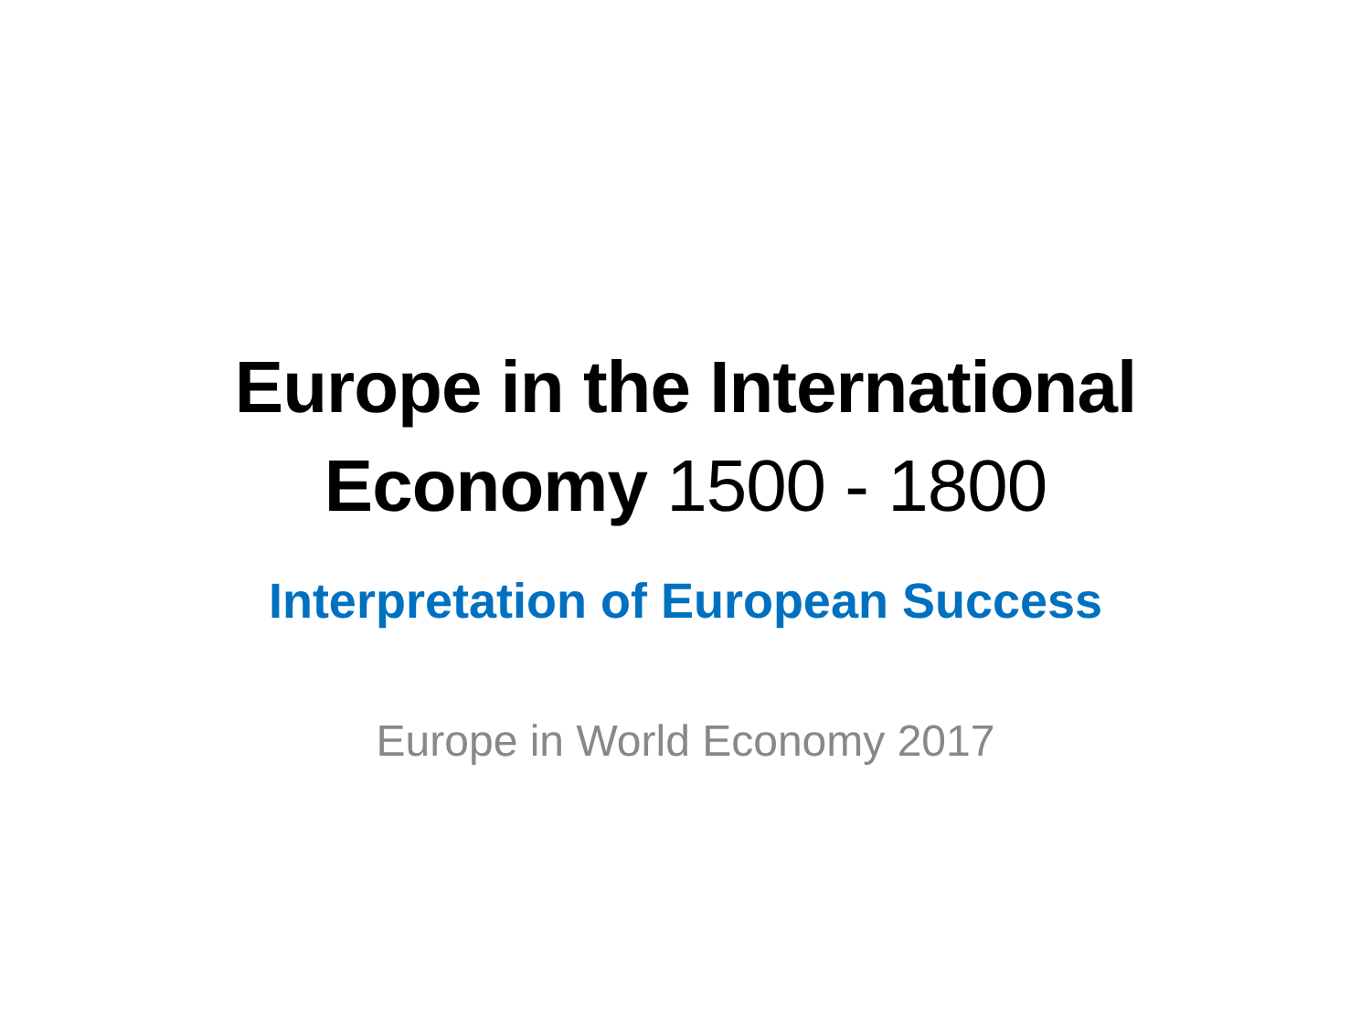Europe in the International
Economy 1500 - 1800
Interpretation of European Success
Europe in World Economy 2017